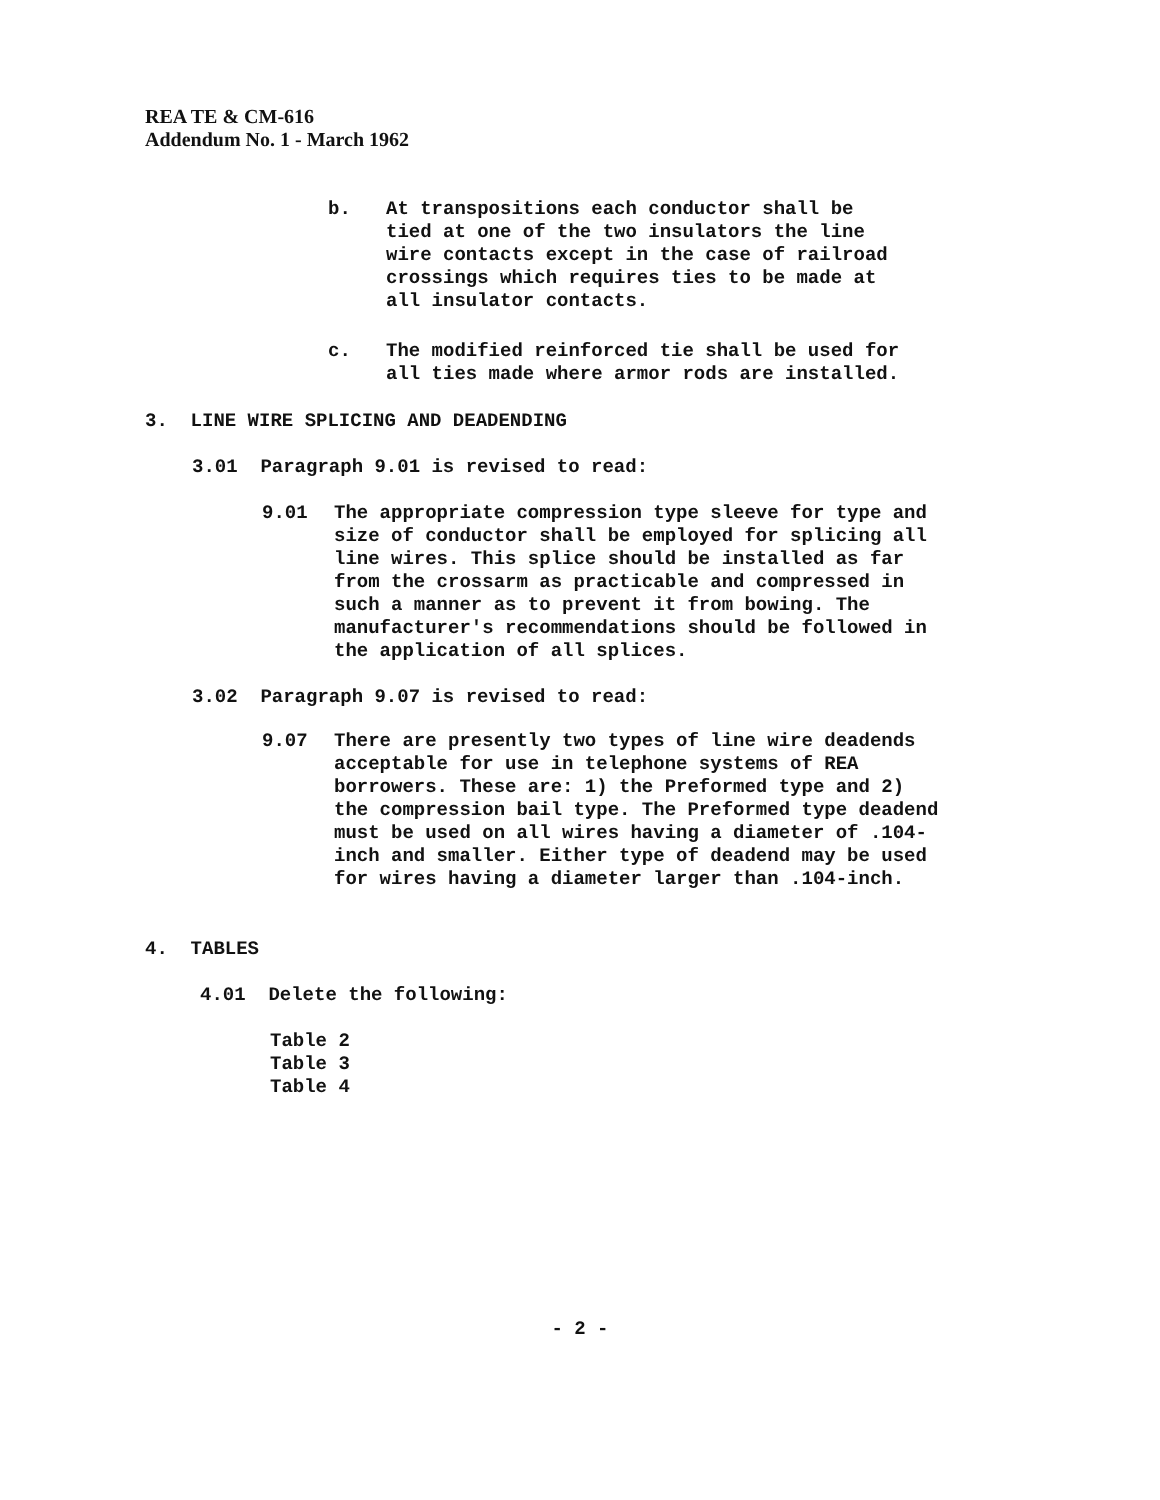REA TE & CM-616
Addendum No. 1 - March 1962
b. At transpositions each conductor shall be tied at one of the two insulators the line wire contacts except in the case of railroad crossings which requires ties to be made at all insulator contacts.
c. The modified reinforced tie shall be used for all ties made where armor rods are installed.
3. LINE WIRE SPLICING AND DEADENDING
3.01 Paragraph 9.01 is revised to read:
9.01 The appropriate compression type sleeve for type and size of conductor shall be employed for splicing all line wires. This splice should be installed as far from the crossarm as practicable and compressed in such a manner as to prevent it from bowing. The manufacturer's recommendations should be followed in the application of all splices.
3.02 Paragraph 9.07 is revised to read:
9.07 There are presently two types of line wire deadends acceptable for use in telephone systems of REA borrowers. These are: 1) the Preformed type and 2) the compression bail type. The Preformed type deadend must be used on all wires having a diameter of .104-inch and smaller. Either type of deadend may be used for wires having a diameter larger than .104-inch.
4. TABLES
4.01 Delete the following:
Table 2
Table 3
Table 4
- 2 -